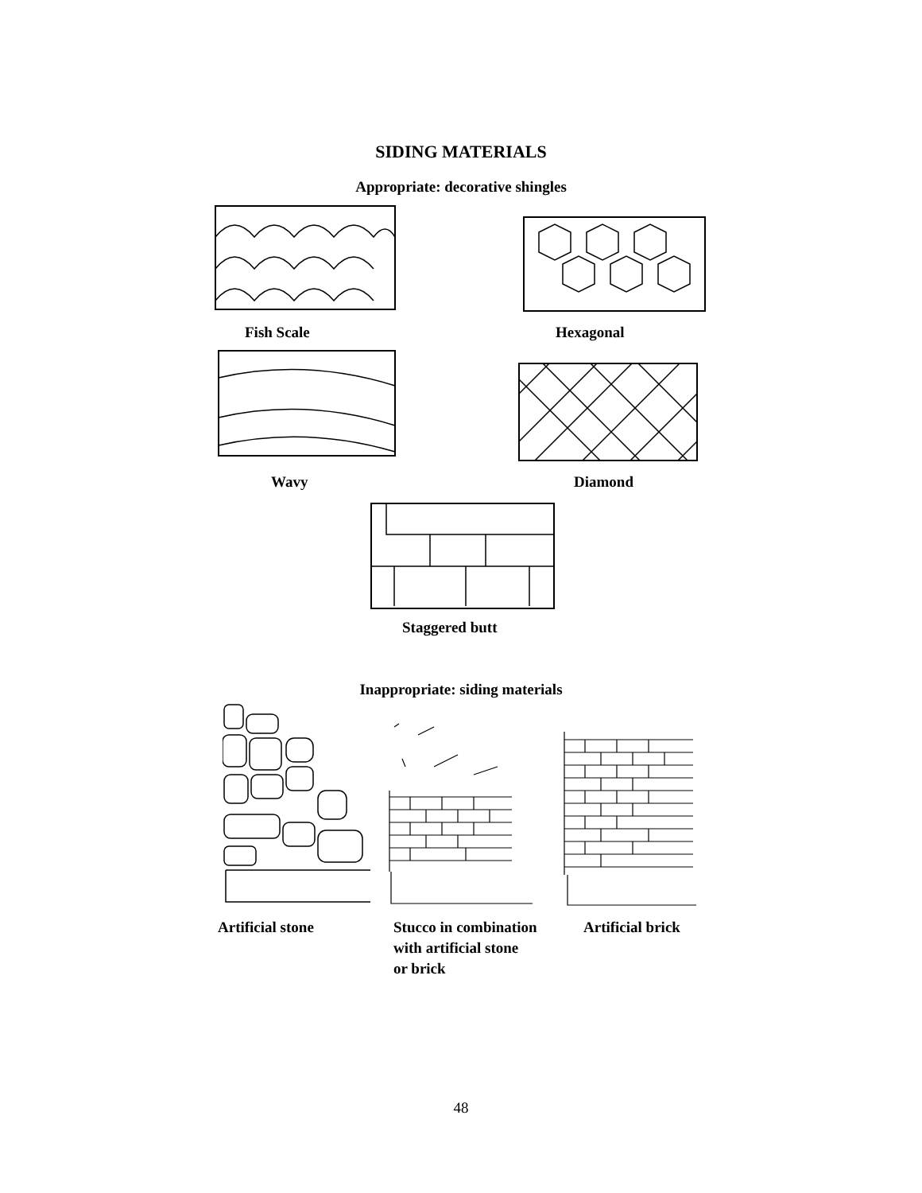SIDING MATERIALS
Appropriate: decorative shingles
Fish Scale Hexagonal
Wavy Diamond
Staggered butt
Inappropriate: siding materials
Artificial stone
Stucco in combination
with artificial stone
or brick
Artificial brick
48